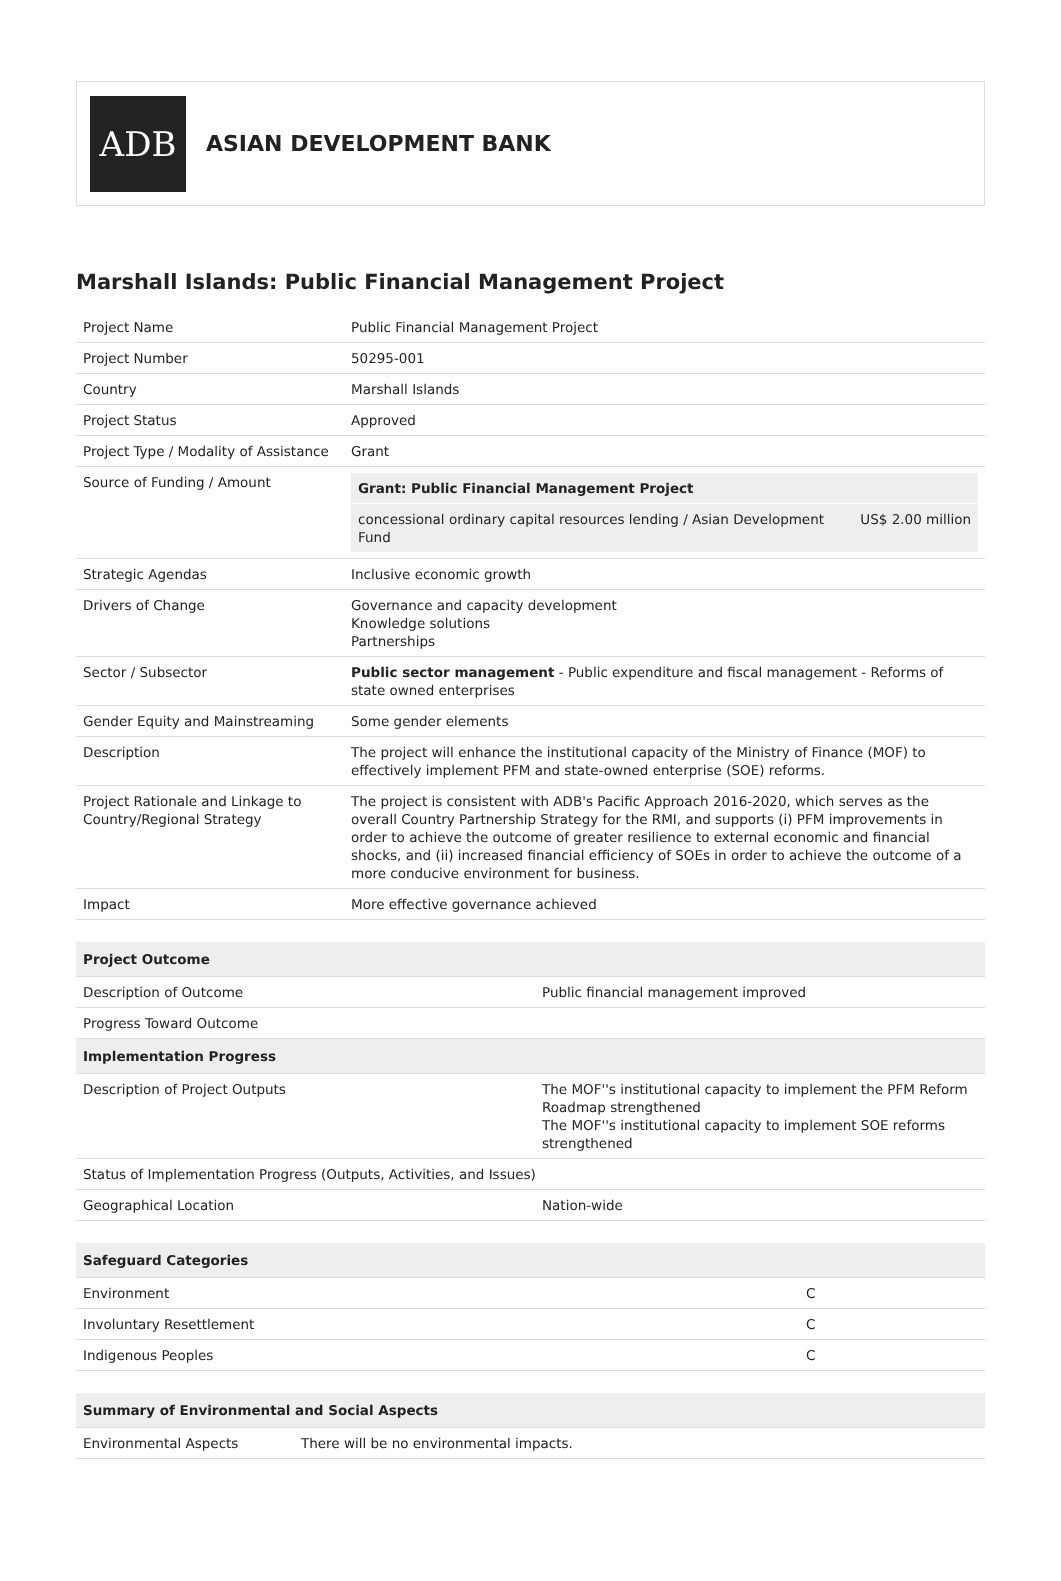ADB
ASIAN DEVELOPMENT BANK
Marshall Islands: Public Financial Management Project
| Project Name | Public Financial Management Project |
| Project Number | 50295-001 |
| Country | Marshall Islands |
| Project Status | Approved |
| Project Type / Modality of Assistance | Grant |
| Source of Funding / Amount | / Grant: Public Financial Management Project / / / concessional ordinary capital resources lending / Asian Development Fund / US$ 2.00 million / |
| Strategic Agendas | Inclusive economic growth |
| Drivers of Change | Governance and capacity development Knowledge solutions Partnerships |
| Sector / Subsector | Public sector management - Public expenditure and fiscal management - Reforms of state owned enterprises |
| Gender Equity and Mainstreaming | Some gender elements |
| Description | The project will enhance the institutional capacity of the Ministry of Finance (MOF) to effectively implement PFM and state-owned enterprise (SOE) reforms. |
| Project Rationale and Linkage to Country/Regional Strategy | The project is consistent with ADB's Pacific Approach 2016-2020, which serves as the overall Country Partnership Strategy for the RMI, and supports (i) PFM improvements in order to achieve the outcome of greater resilience to external economic and financial shocks, and (ii) increased financial efficiency of SOEs in order to achieve the outcome of a more conducive environment for business. |
| Impact | More effective governance achieved |
| Project Outcome | |
| --- | --- |
| Description of Outcome | Public financial management improved |
| Progress Toward Outcome | |
| Implementation Progress | |
| Description of Project Outputs | The MOF''s institutional capacity to implement the PFM Reform Roadmap strengthened The MOF''s institutional capacity to implement SOE reforms strengthened |
| Status of Implementation Progress (Outputs, Activities, and Issues) | |
| Geographical Location | Nation-wide |
| Safeguard Categories | |
| --- | --- |
| Environment | C |
| Involuntary Resettlement | C |
| Indigenous Peoples | C |
| Summary of Environmental and Social Aspects | |
| --- | --- |
| Environmental Aspects | There will be no environmental impacts. |